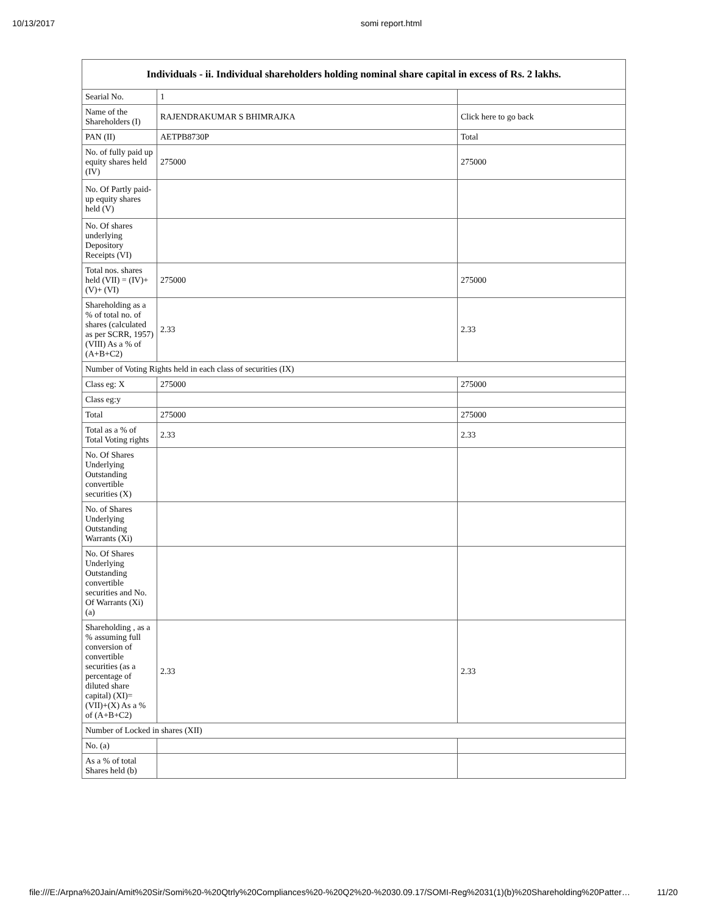10/13/2017 somi report.html
| Individuals - ii. Individual shareholders holding nominal share capital in excess of Rs. 2 lakhs. | | |
| --- | --- | --- |
| Searial No. | 1 | |
| Name of the Shareholders (I) | RAJENDRAKUMAR S BHIMRAJKA | Click here to go back |
| PAN (II) | AETPB8730P | Total |
| No. of fully paid up equity shares held (IV) | 275000 | 275000 |
| No. Of Partly paid-up equity shares held (V) | | |
| No. Of shares underlying Depository Receipts (VI) | | |
| Total nos. shares held (VII) = (IV)+(V)+ (VI) | 275000 | 275000 |
| Shareholding as a % of total no. of shares (calculated as per SCRR, 1957) (VIII) As a % of (A+B+C2) | 2.33 | 2.33 |
| Number of Voting Rights held in each class of securities (IX) | | |
| Class eg: X | 275000 | 275000 |
| Class eg:y | | |
| Total | 275000 | 275000 |
| Total as a % of Total Voting rights | 2.33 | 2.33 |
| No. Of Shares Underlying Outstanding convertible securities (X) | | |
| No. of Shares Underlying Outstanding Warrants (Xi) | | |
| No. Of Shares Underlying Outstanding convertible securities and No. Of Warrants (Xi) (a) | | |
| Shareholding , as a % assuming full conversion of convertible securities (as a percentage of diluted share capital) (XI)= (VII)+(X) As a % of (A+B+C2) | 2.33 | 2.33 |
| Number of Locked in shares (XII) | | |
| No. (a) | | |
| As a % of total Shares held (b) | | |
file:///E:/Arpna%20Jain/Amit%20Sir/Somi%20-%20Qtrly%20Compliances%20-%20Q2%20-%2030.09.17/SOMI-Reg%2031(1)(b)%20Shareholding%20Patter… 11/20